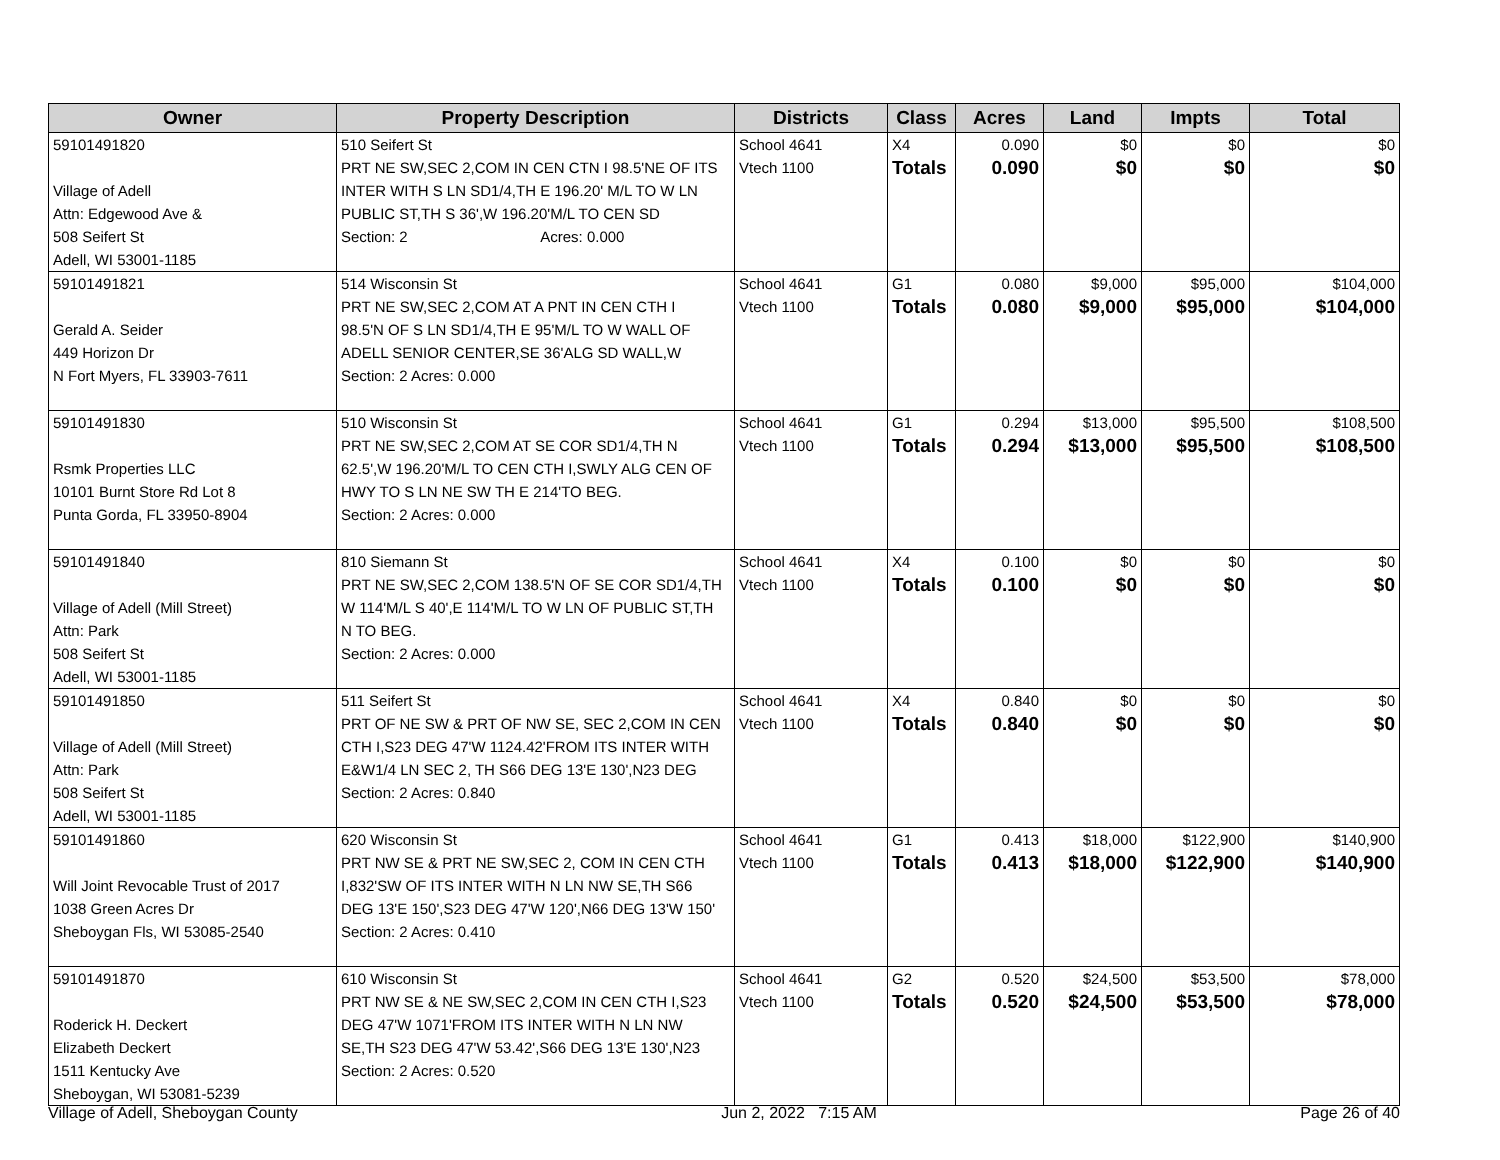| Owner | Property Description | Districts | Class | Acres | Land | Impts | Total |
| --- | --- | --- | --- | --- | --- | --- | --- |
| 59101491820 Village of Adell Attn: Edgewood Ave & 508 Seifert St Adell, WI 53001-1185 | 510 Seifert St PRT NE SW,SEC 2,COM IN CEN CTN I 98.5'NE OF ITS INTER WITH S LN SD1/4,TH E 196.20' M/L TO W LN PUBLIC ST,TH S 36',W 196.20'M/L TO CEN SD Section: 2 Acres: 0.000 | School 4641 Vtech 1100 | X4 Totals | 0.090 0.090 | $0 $0 | $0 $0 | $0 $0 |
| 59101491821 Gerald A. Seider 449 Horizon Dr N Fort Myers, FL 33903-7611 | 514 Wisconsin St PRT NE SW,SEC 2,COM AT A PNT IN CEN CTH I 98.5'N OF S LN SD1/4,TH E 95'M/L TO W WALL OF ADELL SENIOR CENTER,SE 36'ALG SD WALL,W Section: 2 Acres: 0.000 | School 4641 Vtech 1100 | G1 Totals | 0.080 0.080 | $9,000 $9,000 | $95,000 $95,000 | $104,000 $104,000 |
| 59101491830 Rsmk Properties LLC 10101 Burnt Store Rd Lot 8 Punta Gorda, FL 33950-8904 | 510 Wisconsin St PRT NE SW,SEC 2,COM AT SE COR SD1/4,TH N 62.5',W 196.20'M/L TO CEN CTH I,SWLY ALG CEN OF HWY TO S LN NE SW TH E 214'TO BEG. Section: 2 Acres: 0.000 | School 4641 Vtech 1100 | G1 Totals | 0.294 0.294 | $13,000 $13,000 | $95,500 $95,500 | $108,500 $108,500 |
| 59101491840 Village of Adell (Mill Street) Attn: Park 508 Seifert St Adell, WI 53001-1185 | 810 Siemann St PRT NE SW,SEC 2,COM 138.5'N OF SE COR SD1/4,TH W 114'M/L S 40',E 114'M/L TO W LN OF PUBLIC ST,TH N TO BEG. Section: 2 Acres: 0.000 | School 4641 Vtech 1100 | X4 Totals | 0.100 0.100 | $0 $0 | $0 $0 | $0 $0 |
| 59101491850 Village of Adell (Mill Street) Attn: Park 508 Seifert St Adell, WI 53001-1185 | 511 Seifert St PRT OF NE SW & PRT OF NW SE, SEC 2,COM IN CEN CTH I,S23 DEG 47'W 1124.42'FROM ITS INTER WITH E&W1/4 LN SEC 2, TH S66 DEG 13'E 130',N23 DEG Section: 2 Acres: 0.840 | School 4641 Vtech 1100 | X4 Totals | 0.840 0.840 | $0 $0 | $0 $0 | $0 $0 |
| 59101491860 Will Joint Revocable Trust of 2017 1038 Green Acres Dr Sheboygan Fls, WI 53085-2540 | 620 Wisconsin St PRT NW SE & PRT NE SW,SEC 2, COM IN CEN CTH I,832'SW OF ITS INTER WITH N LN NW SE,TH S66 DEG 13'E 150',S23 DEG 47'W 120',N66 DEG 13'W 150' Section: 2 Acres: 0.410 | School 4641 Vtech 1100 | G1 Totals | 0.413 0.413 | $18,000 $18,000 | $122,900 $122,900 | $140,900 $140,900 |
| 59101491870 Roderick H. Deckert Elizabeth Deckert 1511 Kentucky Ave Sheboygan, WI 53081-5239 | 610 Wisconsin St PRT NW SE & NE SW,SEC 2,COM IN CEN CTH I,S23 DEG 47'W 1071'FROM ITS INTER WITH N LN NW SE,TH S23 DEG 47'W 53.42',S66 DEG 13'E 130',N23 Section: 2 Acres: 0.520 | School 4641 Vtech 1100 | G2 Totals | 0.520 0.520 | $24,500 $24,500 | $53,500 $53,500 | $78,000 $78,000 |
Village of Adell, Sheboygan County Jun 2, 2022 7:15 AM Page 26 of 40